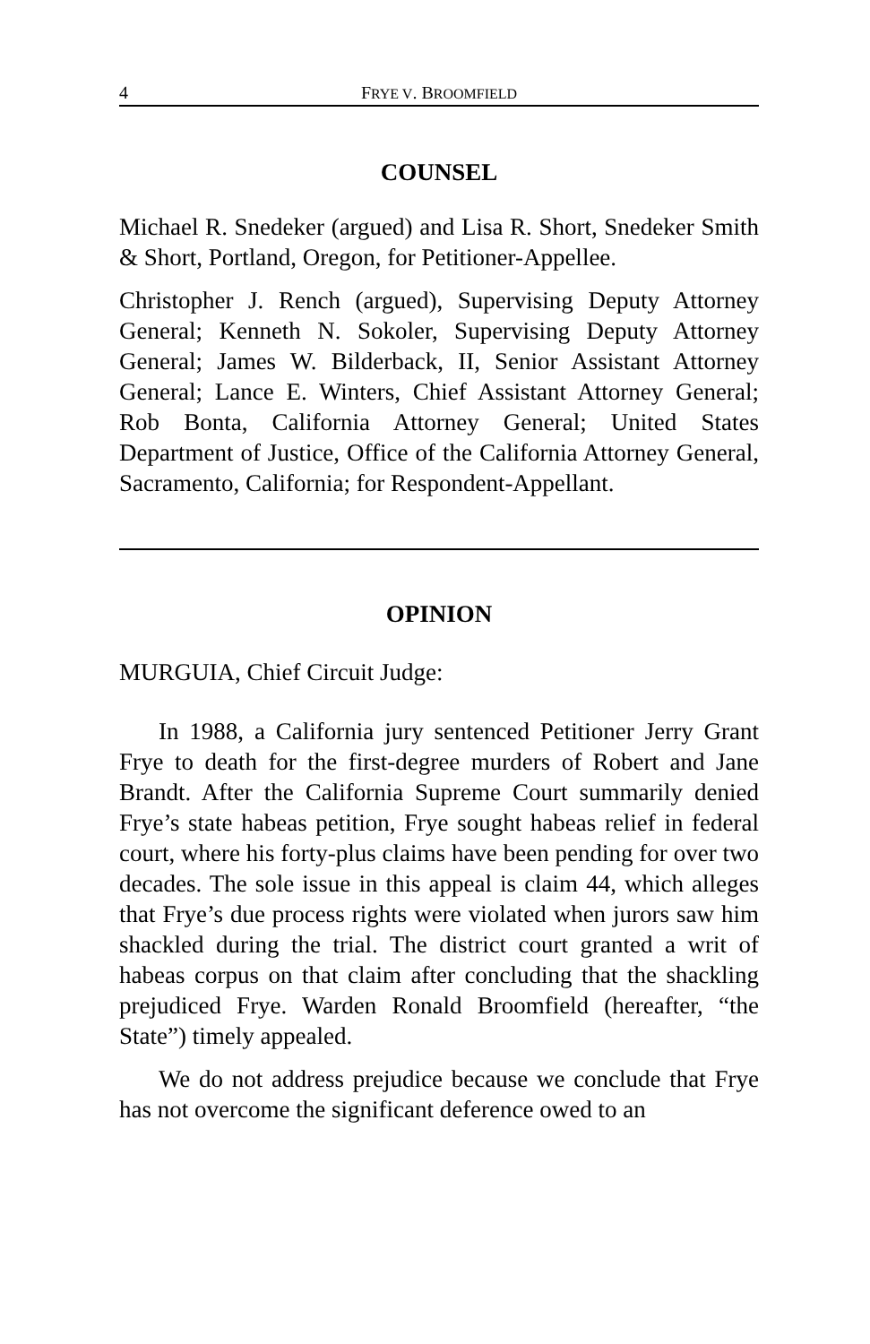4 FRYE V. BROOMFIELD
COUNSEL
Michael R. Snedeker (argued) and Lisa R. Short, Snedeker Smith & Short, Portland, Oregon, for Petitioner-Appellee.
Christopher J. Rench (argued), Supervising Deputy Attorney General; Kenneth N. Sokoler, Supervising Deputy Attorney General; James W. Bilderback, II, Senior Assistant Attorney General; Lance E. Winters, Chief Assistant Attorney General; Rob Bonta, California Attorney General; United States Department of Justice, Office of the California Attorney General, Sacramento, California; for Respondent-Appellant.
OPINION
MURGUIA, Chief Circuit Judge:
In 1988, a California jury sentenced Petitioner Jerry Grant Frye to death for the first-degree murders of Robert and Jane Brandt. After the California Supreme Court summarily denied Frye’s state habeas petition, Frye sought habeas relief in federal court, where his forty-plus claims have been pending for over two decades. The sole issue in this appeal is claim 44, which alleges that Frye’s due process rights were violated when jurors saw him shackled during the trial. The district court granted a writ of habeas corpus on that claim after concluding that the shackling prejudiced Frye. Warden Ronald Broomfield (hereafter, “the State”) timely appealed.
We do not address prejudice because we conclude that Frye has not overcome the significant deference owed to an